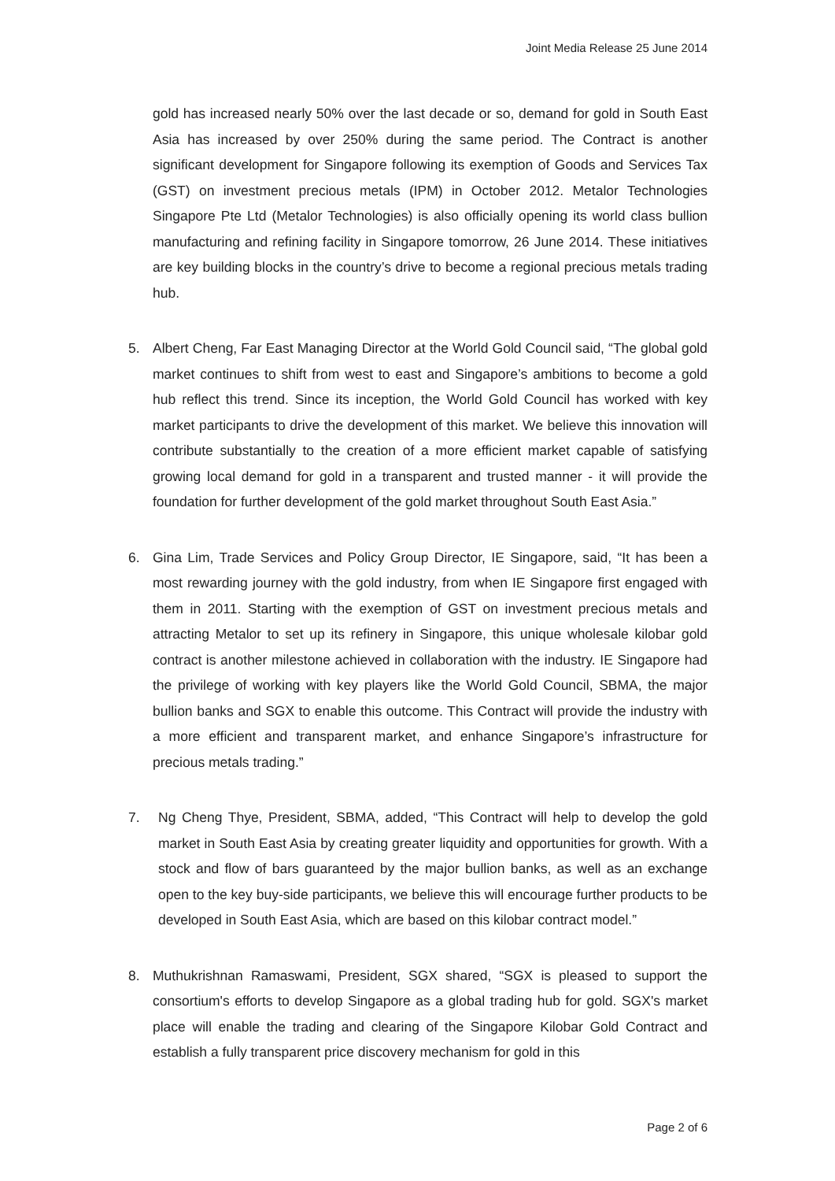Joint Media Release 25 June 2014
gold has increased nearly 50% over the last decade or so, demand for gold in South East Asia has increased by over 250% during the same period. The Contract is another significant development for Singapore following its exemption of Goods and Services Tax (GST) on investment precious metals (IPM) in October 2012. Metalor Technologies Singapore Pte Ltd (Metalor Technologies) is also officially opening its world class bullion manufacturing and refining facility in Singapore tomorrow, 26 June 2014. These initiatives are key building blocks in the country’s drive to become a regional precious metals trading hub.
5. Albert Cheng, Far East Managing Director at the World Gold Council said, “The global gold market continues to shift from west to east and Singapore’s ambitions to become a gold hub reflect this trend. Since its inception, the World Gold Council has worked with key market participants to drive the development of this market. We believe this innovation will contribute substantially to the creation of a more efficient market capable of satisfying growing local demand for gold in a transparent and trusted manner - it will provide the foundation for further development of the gold market throughout South East Asia.”
6. Gina Lim, Trade Services and Policy Group Director, IE Singapore, said, “It has been a most rewarding journey with the gold industry, from when IE Singapore first engaged with them in 2011. Starting with the exemption of GST on investment precious metals and attracting Metalor to set up its refinery in Singapore, this unique wholesale kilobar gold contract is another milestone achieved in collaboration with the industry. IE Singapore had the privilege of working with key players like the World Gold Council, SBMA, the major bullion banks and SGX to enable this outcome. This Contract will provide the industry with a more efficient and transparent market, and enhance Singapore’s infrastructure for precious metals trading.”
7. Ng Cheng Thye, President, SBMA, added, “This Contract will help to develop the gold market in South East Asia by creating greater liquidity and opportunities for growth. With a stock and flow of bars guaranteed by the major bullion banks, as well as an exchange open to the key buy-side participants, we believe this will encourage further products to be developed in South East Asia, which are based on this kilobar contract model.”
8. Muthukrishnan Ramaswami, President, SGX shared, “SGX is pleased to support the consortium's efforts to develop Singapore as a global trading hub for gold. SGX's market place will enable the trading and clearing of the Singapore Kilobar Gold Contract and establish a fully transparent price discovery mechanism for gold in this
Page 2 of 6